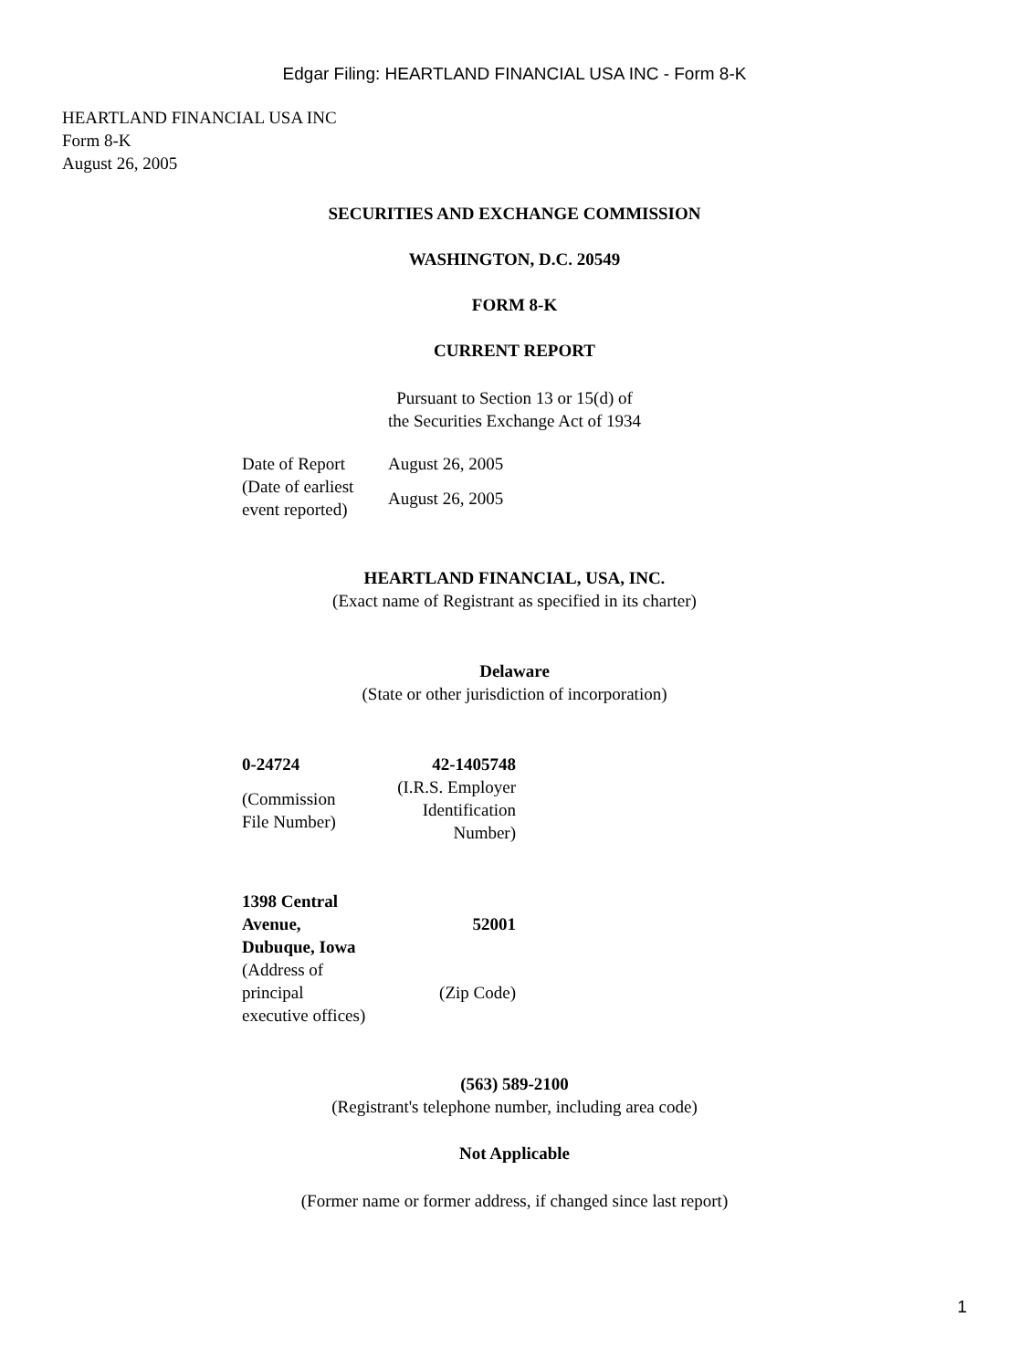Edgar Filing: HEARTLAND FINANCIAL USA INC - Form 8-K
HEARTLAND FINANCIAL USA INC
Form 8-K
August 26, 2005
SECURITIES AND EXCHANGE COMMISSION
WASHINGTON, D.C. 20549
FORM 8-K
CURRENT REPORT
Pursuant to Section 13 or 15(d) of
the Securities Exchange Act of 1934
| Date of Report | August 26, 2005 |
| (Date of earliest event reported) | August 26, 2005 |
HEARTLAND FINANCIAL, USA, INC.
(Exact name of Registrant as specified in its charter)
Delaware
(State or other jurisdiction of incorporation)
| 0-24724 | 42-1405748 |
| (Commission File Number) | (I.R.S. Employer Identification Number) |
| 1398 Central Avenue, Dubuque, Iowa | 52001 |
| (Address of principal executive offices) | (Zip Code) |
(563) 589-2100
(Registrant's telephone number, including area code)
Not Applicable
(Former name or former address, if changed since last report)
1